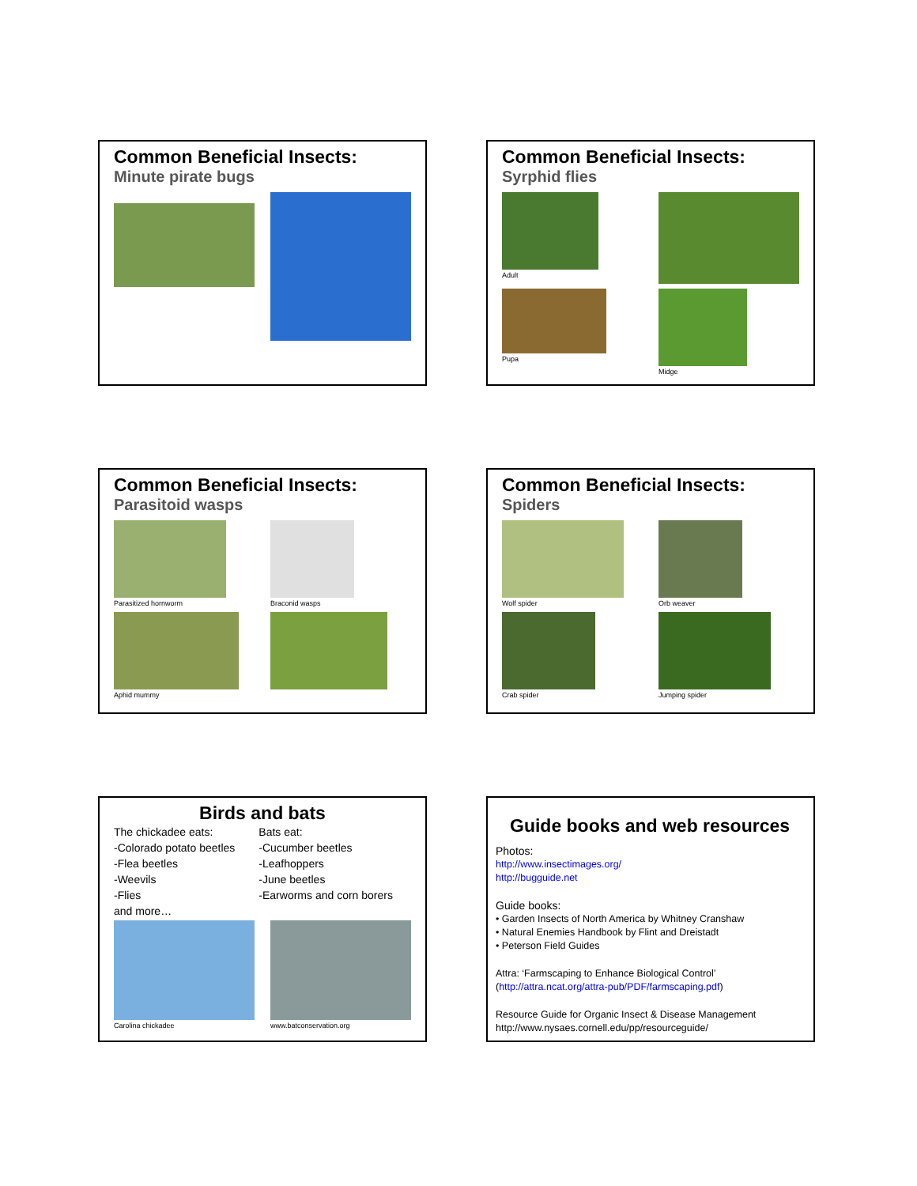Common Beneficial Insects:
Minute pirate bugs
Common Beneficial Insects:
Syrphid flies
Adult
Pupa
Midge
Common Beneficial Insects:
Parasitoid wasps
Parasitized hornworm
Braconid wasps
Aphid mummy
Common Beneficial Insects:
Spiders
Wolf spider
Orb weaver
Crab spider
Jumping spider
Birds and bats
The chickadee eats:
-Colorado potato beetles
-Flea beetles
-Weevils
-Flies
and more…
Bats eat:
-Cucumber beetles
-Leafhoppers
-June beetles
-Earworms and corn borers
Carolina chickadee
www.batconservation.org
Guide books and web resources
Photos:
http://www.insectimages.org/
http://bugguide.net
Guide books:
• Garden Insects of North America by Whitney Cranshaw
• Natural Enemies Handbook by Flint and Dreistadt
• Peterson Field Guides
Attra: ‘Farmscaping to Enhance Biological Control’
(http://attra.ncat.org/attra-pub/PDF/farmscaping.pdf)
Resource Guide for Organic Insect & Disease Management
http://www.nysaes.cornell.edu/pp/resourceguide/